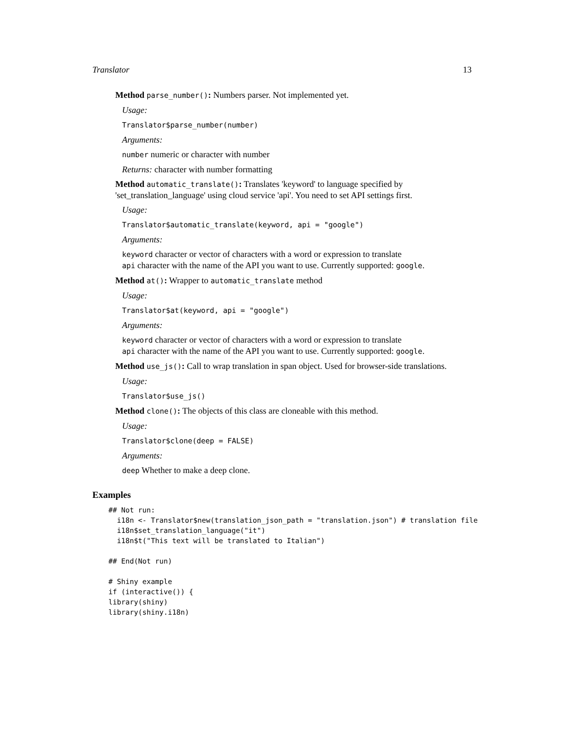Translator 13
Method parse_number(): Numbers parser. Not implemented yet.
Usage:
Translator$parse_number(number)
Arguments:
number numeric or character with number
Returns: character with number formatting
Method automatic_translate(): Translates 'keyword' to language specified by 'set_translation_language' using cloud service 'api'. You need to set API settings first.
Usage:
Translator$automatic_translate(keyword, api = "google")
Arguments:
keyword character or vector of characters with a word or expression to translate
api character with the name of the API you want to use. Currently supported: google.
Method at(): Wrapper to automatic_translate method
Usage:
Translator$at(keyword, api = "google")
Arguments:
keyword character or vector of characters with a word or expression to translate
api character with the name of the API you want to use. Currently supported: google.
Method use_js(): Call to wrap translation in span object. Used for browser-side translations.
Usage:
Translator$use_js()
Method clone(): The objects of this class are cloneable with this method.
Usage:
Translator$clone(deep = FALSE)
Arguments:
deep Whether to make a deep clone.
Examples
## Not run:
  i18n <- Translator$new(translation_json_path = "translation.json") # translation file
  i18n$set_translation_language("it")
  i18n$t("This text will be translated to Italian")

## End(Not run)

# Shiny example
if (interactive()) {
library(shiny)
library(shiny.i18n)